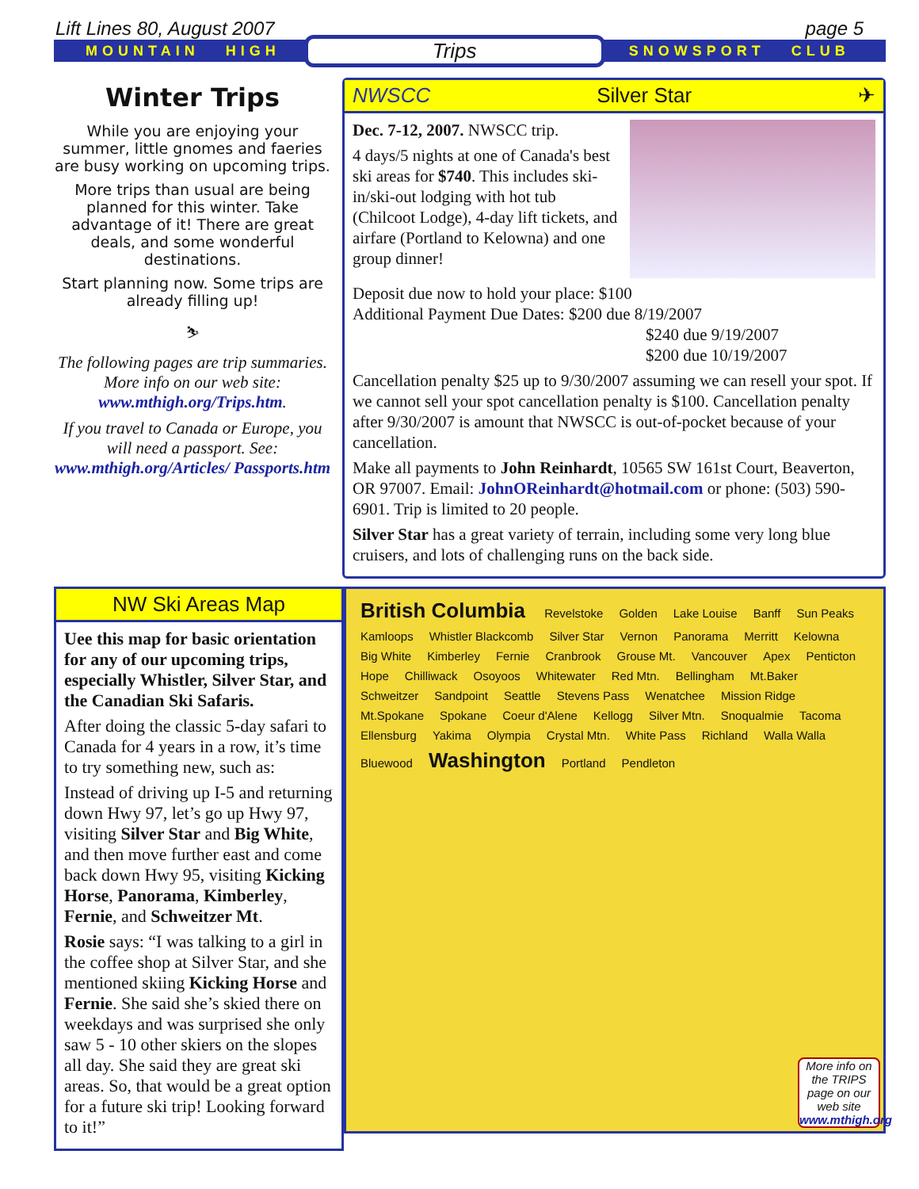Lift Lines 80, August 2007 page 5
MOUNTAIN HIGH Trips SNOWSPORT CLUB
Winter Trips
While you are enjoying your summer, little gnomes and faeries are busy working on upcoming trips.
More trips than usual are being planned for this winter. Take advantage of it! There are great deals, and some wonderful destinations.
Start planning now. Some trips are already filling up!
⛷
The following pages are trip summaries. More info on our web site: www.mthigh.org/Trips.htm.
If you travel to Canada or Europe, you will need a passport. See: www.mthigh.org/Articles/ Passports.htm
NWSCC Silver Star ✈
Dec. 7-12, 2007. NWSCC trip.
4 days/5 nights at one of Canada's best ski areas for $740. This includes ski-in/ski-out lodging with hot tub (Chilcoot Lodge), 4-day lift tickets, and airfare (Portland to Kelowna) and one group dinner!
Deposit due now to hold your place: $100
Additional Payment Due Dates: $200 due 8/19/2007
$240 due 9/19/2007
$200 due 10/19/2007
Cancellation penalty $25 up to 9/30/2007 assuming we can resell your spot. If we cannot sell your spot cancellation penalty is $100. Cancellation penalty after 9/30/2007 is amount that NWSCC is out-of-pocket because of your cancellation.
Make all payments to John Reinhardt, 10565 SW 161st Court, Beaverton, OR 97007. Email: JohnOReinhardt@hotmail.com or phone: (503) 590-6901. Trip is limited to 20 people.
Silver Star has a great variety of terrain, including some very long blue cruisers, and lots of challenging runs on the back side.
NW Ski Areas Map
Uee this map for basic orientation for any of our upcoming trips, especially Whistler, Silver Star, and the Canadian Ski Safaris.
After doing the classic 5-day safari to Canada for 4 years in a row, it’s time to try something new, such as:
Instead of driving up I-5 and returning down Hwy 97, let’s go up Hwy 97, visiting Silver Star and Big White, and then move further east and come back down Hwy 95, visiting Kicking Horse, Panorama, Kimberley, Fernie, and Schweitzer Mt.
Rosie says: “I was talking to a girl in the coffee shop at Silver Star, and she mentioned skiing Kicking Horse and Fernie. She said she’s skied there on weekdays and was surprised she only saw 5 - 10 other skiers on the slopes all day. She said they are great ski areas. So, that would be a great option for a future ski trip! Looking forward to it!”
British Columbia Revelstoke Golden Lake Louise Banff Sun Peaks Kamloops Whistler Blackcomb Silver Star Vernon Panorama Merritt Kelowna Big White Kimberley Fernie Cranbrook Grouse Mt. Vancouver Apex Penticton Hope Chilliwack Osoyoos Whitewater Red Mtn. Bellingham Mt.Baker Schweitzer Sandpoint Seattle Stevens Pass Wenatchee Mission Ridge Mt.Spokane Spokane Coeur d'Alene Kellogg Silver Mtn. Snoqualmie Tacoma Ellensburg Yakima Olympia Crystal Mtn. White Pass Richland Walla Walla Bluewood Washington Portland Pendleton
More info on the TRIPS page on our web site www.mthigh.org